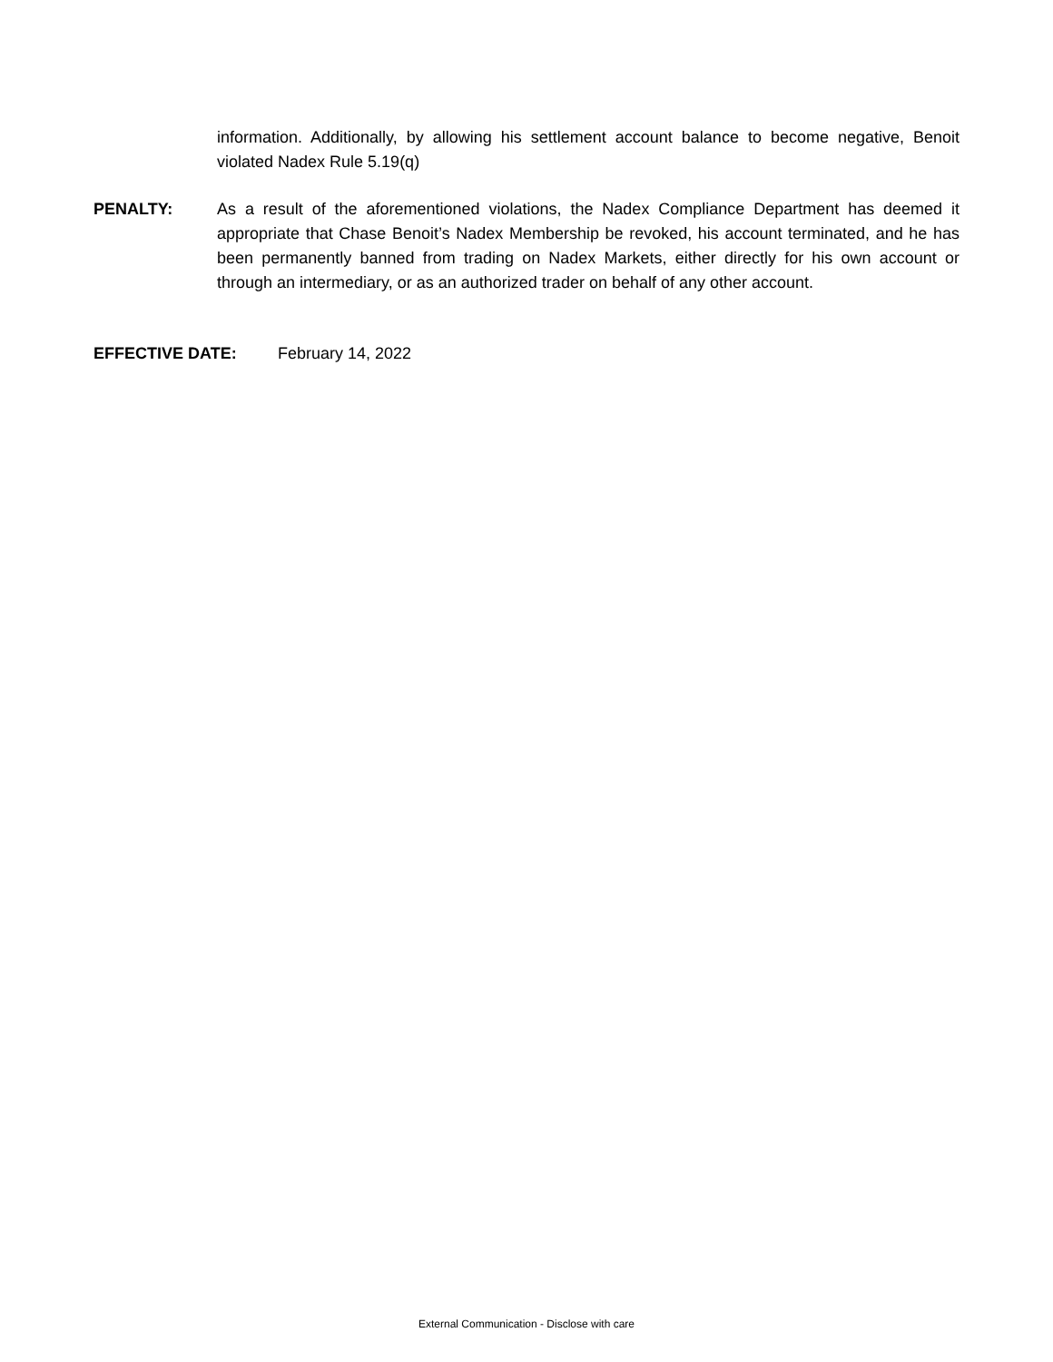information. Additionally, by allowing his settlement account balance to become negative, Benoit violated Nadex Rule 5.19(q)
PENALTY: As a result of the aforementioned violations, the Nadex Compliance Department has deemed it appropriate that Chase Benoit’s Nadex Membership be revoked, his account terminated, and he has been permanently banned from trading on Nadex Markets, either directly for his own account or through an intermediary, or as an authorized trader on behalf of any other account.
EFFECTIVE DATE: February 14, 2022
External Communication - Disclose with care